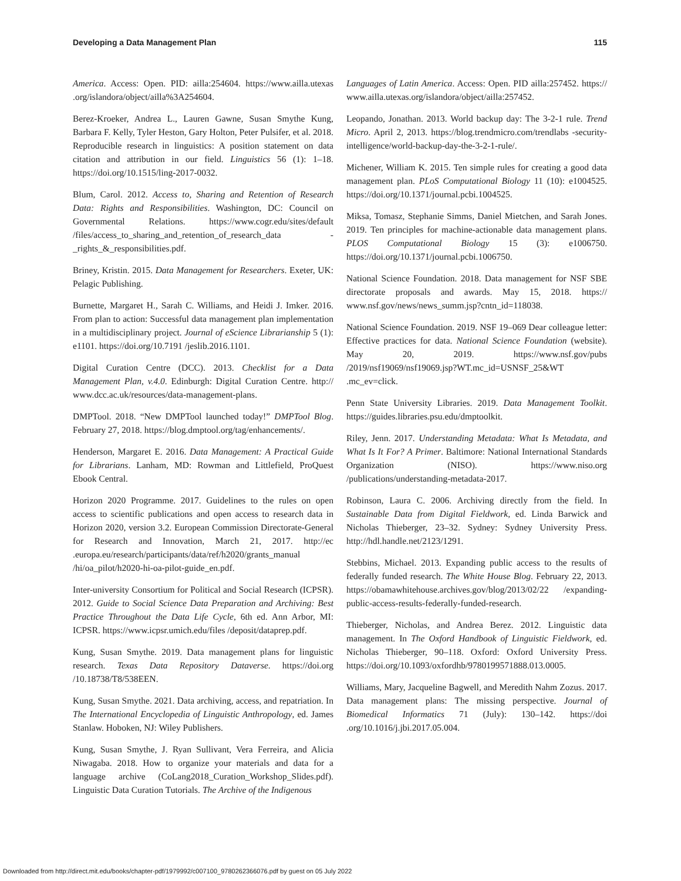Developing a Data Management Plan 115
America. Access: Open. PID: ailla:254604. https://www.ailla.utexas .org/islandora/object/ailla%3A254604.
Berez-Kroeker, Andrea L., Lauren Gawne, Susan Smythe Kung, Barbara F. Kelly, Tyler Heston, Gary Holton, Peter Pulsifer, et al. 2018. Reproducible research in linguistics: A position statement on data citation and attribution in our field. Linguistics 56 (1): 1–18. https://doi.org/10.1515/ling-2017-0032.
Blum, Carol. 2012. Access to, Sharing and Retention of Research Data: Rights and Responsibilities. Washington, DC: Council on Governmental Relations. https://www.cogr.edu/sites/default /files/access_to_sharing_and_retention_of_research_data -_rights_&_responsibilities.pdf.
Briney, Kristin. 2015. Data Management for Researchers. Exeter, UK: Pelagic Publishing.
Burnette, Margaret H., Sarah C. Williams, and Heidi J. Imker. 2016. From plan to action: Successful data management plan implementation in a multidisciplinary project. Journal of eScience Librarianship 5 (1): e1101. https://doi.org/10.7191 /jeslib.2016.1101.
Digital Curation Centre (DCC). 2013. Checklist for a Data Management Plan, v.4.0. Edinburgh: Digital Curation Centre. http:// www.dcc.ac.uk/resources/data-management-plans.
DMPTool. 2018. “New DMPTool launched today!” DMPTool Blog. February 27, 2018. https://blog.dmptool.org/tag/enhancements/.
Henderson, Margaret E. 2016. Data Management: A Practical Guide for Librarians. Lanham, MD: Rowman and Littlefield, ProQuest Ebook Central.
Horizon 2020 Programme. 2017. Guidelines to the rules on open access to scientific publications and open access to research data in Horizon 2020, version 3.2. European Commission Directorate-General for Research and Innovation, March 21, 2017. http://ec .europa.eu/research/participants/data/ref/h2020/grants_manual /hi/oa_pilot/h2020-hi-oa-pilot-guide_en.pdf.
Inter-university Consortium for Political and Social Research (ICPSR). 2012. Guide to Social Science Data Preparation and Archiving: Best Practice Throughout the Data Life Cycle, 6th ed. Ann Arbor, MI: ICPSR. https://www.icpsr.umich.edu/files /deposit/dataprep.pdf.
Kung, Susan Smythe. 2019. Data management plans for linguistic research. Texas Data Repository Dataverse. https://doi.org /10.18738/T8/538EEN.
Kung, Susan Smythe. 2021. Data archiving, access, and repatriation. In The International Encyclopedia of Linguistic Anthropology, ed. James Stanlaw. Hoboken, NJ: Wiley Publishers.
Kung, Susan Smythe, J. Ryan Sullivant, Vera Ferreira, and Alicia Niwagaba. 2018. How to organize your materials and data for a language archive (CoLang2018_Curation_Workshop_Slides.pdf). Linguistic Data Curation Tutorials. The Archive of the Indigenous
Languages of Latin America. Access: Open. PID ailla:257452. https:// www.ailla.utexas.org/islandora/object/ailla:257452.
Leopando, Jonathan. 2013. World backup day: The 3-2-1 rule. Trend Micro. April 2, 2013. https://blog.trendmicro.com/trendlabs -security-intelligence/world-backup-day-the-3-2-1-rule/.
Michener, William K. 2015. Ten simple rules for creating a good data management plan. PLoS Computational Biology 11 (10): e1004525. https://doi.org/10.1371/journal.pcbi.1004525.
Miksa, Tomasz, Stephanie Simms, Daniel Mietchen, and Sarah Jones. 2019. Ten principles for machine-actionable data management plans. PLOS Computational Biology 15 (3): e1006750. https://doi.org/10.1371/journal.pcbi.1006750.
National Science Foundation. 2018. Data management for NSF SBE directorate proposals and awards. May 15, 2018. https:// www.nsf.gov/news/news_summ.jsp?cntn_id=118038.
National Science Foundation. 2019. NSF 19–069 Dear colleague letter: Effective practices for data. National Science Foundation (website). May 20, 2019. https://www.nsf.gov/pubs /2019/nsf19069/nsf19069.jsp?WT.mc_id=USNSF_25&WT .mc_ev=click.
Penn State University Libraries. 2019. Data Management Toolkit. https://guides.libraries.psu.edu/dmptoolkit.
Riley, Jenn. 2017. Understanding Metadata: What Is Metadata, and What Is It For? A Primer. Baltimore: National International Standards Organization (NISO). https://www.niso.org /publications/understanding-metadata-2017.
Robinson, Laura C. 2006. Archiving directly from the field. In Sustainable Data from Digital Fieldwork, ed. Linda Barwick and Nicholas Thieberger, 23–32. Sydney: Sydney University Press. http://hdl.handle.net/2123/1291.
Stebbins, Michael. 2013. Expanding public access to the results of federally funded research. The White House Blog. February 22, 2013. https://obamawhitehouse.archives.gov/blog/2013/02/22 /expanding-public-access-results-federally-funded-research.
Thieberger, Nicholas, and Andrea Berez. 2012. Linguistic data management. In The Oxford Handbook of Linguistic Fieldwork, ed. Nicholas Thieberger, 90–118. Oxford: Oxford University Press. https://doi.org/10.1093/oxfordhb/9780199571888.013.0005.
Williams, Mary, Jacqueline Bagwell, and Meredith Nahm Zozus. 2017. Data management plans: The missing perspective. Journal of Biomedical Informatics 71 (July): 130–142. https://doi .org/10.1016/j.jbi.2017.05.004.
Downloaded from http://direct.mit.edu/books/chapter-pdf/1979992/c007100_9780262366076.pdf by guest on 05 July 2022